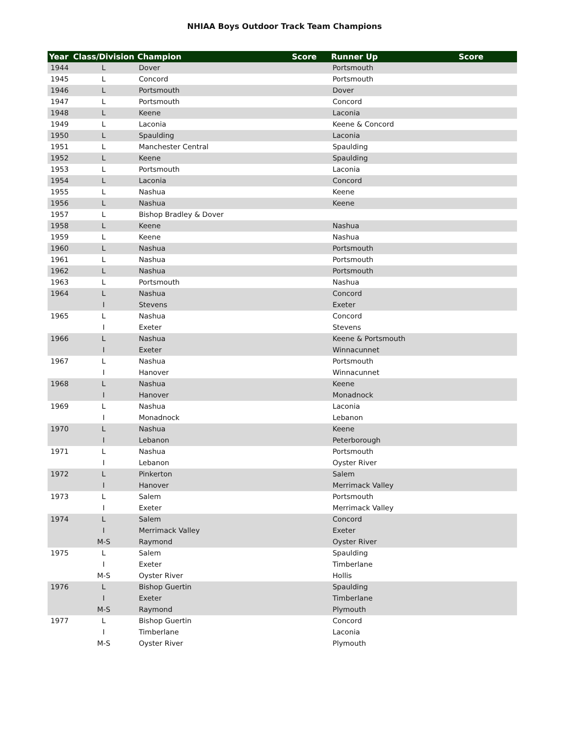NHIAA Boys Outdoor Track Team Champions
| Year | Class/Division | Champion | Score | Runner Up | Score |
| --- | --- | --- | --- | --- | --- |
| 1944 | L | Dover | | Portsmouth | |
| 1945 | L | Concord | | Portsmouth | |
| 1946 | L | Portsmouth | | Dover | |
| 1947 | L | Portsmouth | | Concord | |
| 1948 | L | Keene | | Laconia | |
| 1949 | L | Laconia | | Keene & Concord | |
| 1950 | L | Spaulding | | Laconia | |
| 1951 | L | Manchester Central | | Spaulding | |
| 1952 | L | Keene | | Spaulding | |
| 1953 | L | Portsmouth | | Laconia | |
| 1954 | L | Laconia | | Concord | |
| 1955 | L | Nashua | | Keene | |
| 1956 | L | Nashua | | Keene | |
| 1957 | L | Bishop Bradley & Dover | | | |
| 1958 | L | Keene | | Nashua | |
| 1959 | L | Keene | | Nashua | |
| 1960 | L | Nashua | | Portsmouth | |
| 1961 | L | Nashua | | Portsmouth | |
| 1962 | L | Nashua | | Portsmouth | |
| 1963 | L | Portsmouth | | Nashua | |
| 1964 | L | Nashua | | Concord | |
| | I | Stevens | | Exeter | |
| 1965 | L | Nashua | | Concord | |
| | I | Exeter | | Stevens | |
| 1966 | L | Nashua | | Keene & Portsmouth | |
| | I | Exeter | | Winnacunnet | |
| 1967 | L | Nashua | | Portsmouth | |
| | I | Hanover | | Winnacunnet | |
| 1968 | L | Nashua | | Keene | |
| | I | Hanover | | Monadnock | |
| 1969 | L | Nashua | | Laconia | |
| | I | Monadnock | | Lebanon | |
| 1970 | L | Nashua | | Keene | |
| | I | Lebanon | | Peterborough | |
| 1971 | L | Nashua | | Portsmouth | |
| | I | Lebanon | | Oyster River | |
| 1972 | L | Pinkerton | | Salem | |
| | I | Hanover | | Merrimack Valley | |
| 1973 | L | Salem | | Portsmouth | |
| | I | Exeter | | Merrimack Valley | |
| 1974 | L | Salem | | Concord | |
| | I | Merrimack Valley | | Exeter | |
| | M-S | Raymond | | Oyster River | |
| 1975 | L | Salem | | Spaulding | |
| | I | Exeter | | Timberlane | |
| | M-S | Oyster River | | Hollis | |
| 1976 | L | Bishop Guertin | | Spaulding | |
| | I | Exeter | | Timberlane | |
| | M-S | Raymond | | Plymouth | |
| 1977 | L | Bishop Guertin | | Concord | |
| | I | Timberlane | | Laconia | |
| | M-S | Oyster River | | Plymouth | |